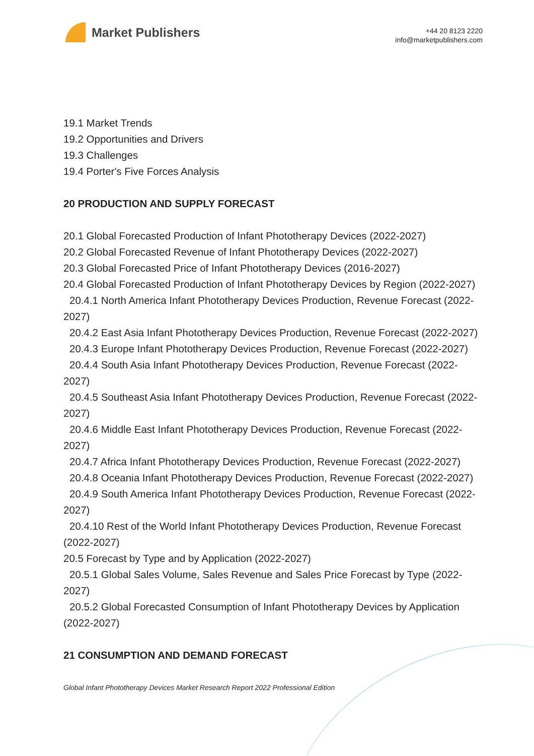Market Publishers
+44 20 8123 2220
info@marketpublishers.com
19.1 Market Trends
19.2 Opportunities and Drivers
19.3 Challenges
19.4 Porter's Five Forces Analysis
20 PRODUCTION AND SUPPLY FORECAST
20.1 Global Forecasted Production of Infant Phototherapy Devices (2022-2027)
20.2 Global Forecasted Revenue of Infant Phototherapy Devices (2022-2027)
20.3 Global Forecasted Price of Infant Phototherapy Devices (2016-2027)
20.4 Global Forecasted Production of Infant Phototherapy Devices by Region (2022-2027)
20.4.1 North America Infant Phototherapy Devices Production, Revenue Forecast (2022-2027)
20.4.2 East Asia Infant Phototherapy Devices Production, Revenue Forecast (2022-2027)
20.4.3 Europe Infant Phototherapy Devices Production, Revenue Forecast (2022-2027)
20.4.4 South Asia Infant Phototherapy Devices Production, Revenue Forecast (2022-2027)
20.4.5 Southeast Asia Infant Phototherapy Devices Production, Revenue Forecast (2022-2027)
20.4.6 Middle East Infant Phototherapy Devices Production, Revenue Forecast (2022-2027)
20.4.7 Africa Infant Phototherapy Devices Production, Revenue Forecast (2022-2027)
20.4.8 Oceania Infant Phototherapy Devices Production, Revenue Forecast (2022-2027)
20.4.9 South America Infant Phototherapy Devices Production, Revenue Forecast (2022-2027)
20.4.10 Rest of the World Infant Phototherapy Devices Production, Revenue Forecast (2022-2027)
20.5 Forecast by Type and by Application (2022-2027)
20.5.1 Global Sales Volume, Sales Revenue and Sales Price Forecast by Type (2022-2027)
20.5.2 Global Forecasted Consumption of Infant Phototherapy Devices by Application (2022-2027)
21 CONSUMPTION AND DEMAND FORECAST
Global Infant Phototherapy Devices Market Research Report 2022 Professional Edition